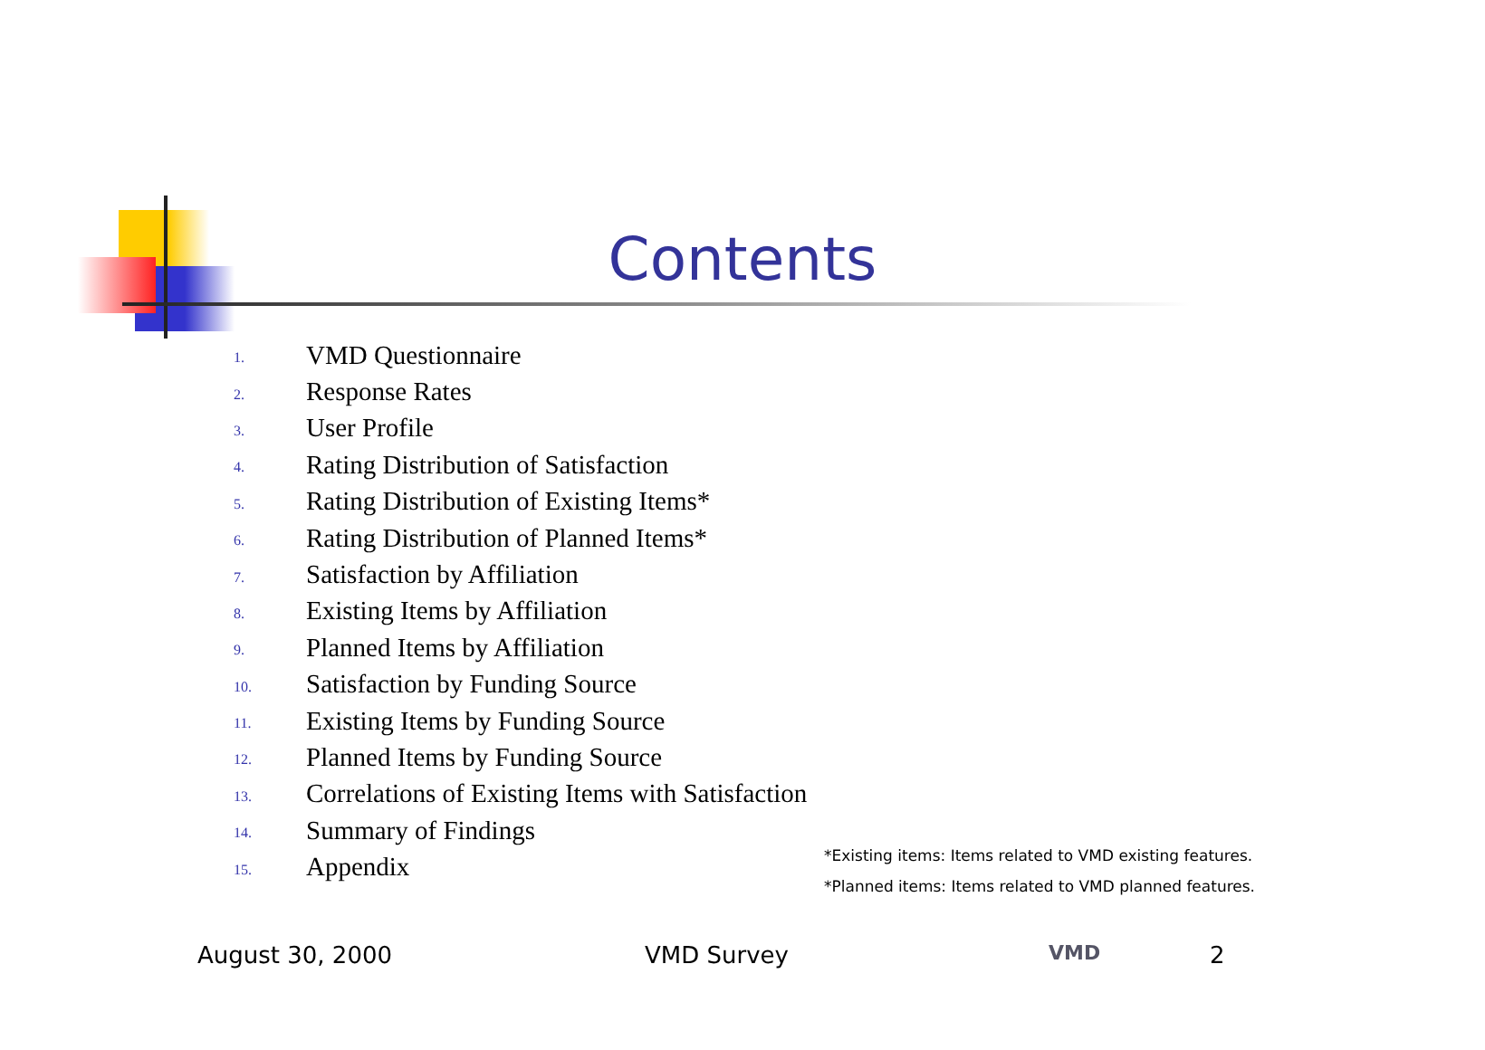Contents
1. VMD Questionnaire
2. Response Rates
3. User Profile
4. Rating Distribution of Satisfaction
5. Rating Distribution of Existing Items*
6. Rating Distribution of Planned Items*
7. Satisfaction by Affiliation
8. Existing Items by Affiliation
9. Planned Items by Affiliation
10. Satisfaction by Funding Source
11. Existing Items by Funding Source
12. Planned Items by Funding Source
13. Correlations of Existing Items with Satisfaction
14. Summary of Findings
15. Appendix
*Existing items: Items related to VMD existing features.
*Planned items: Items related to VMD planned features.
August 30, 2000 VMD Survey VMD 2